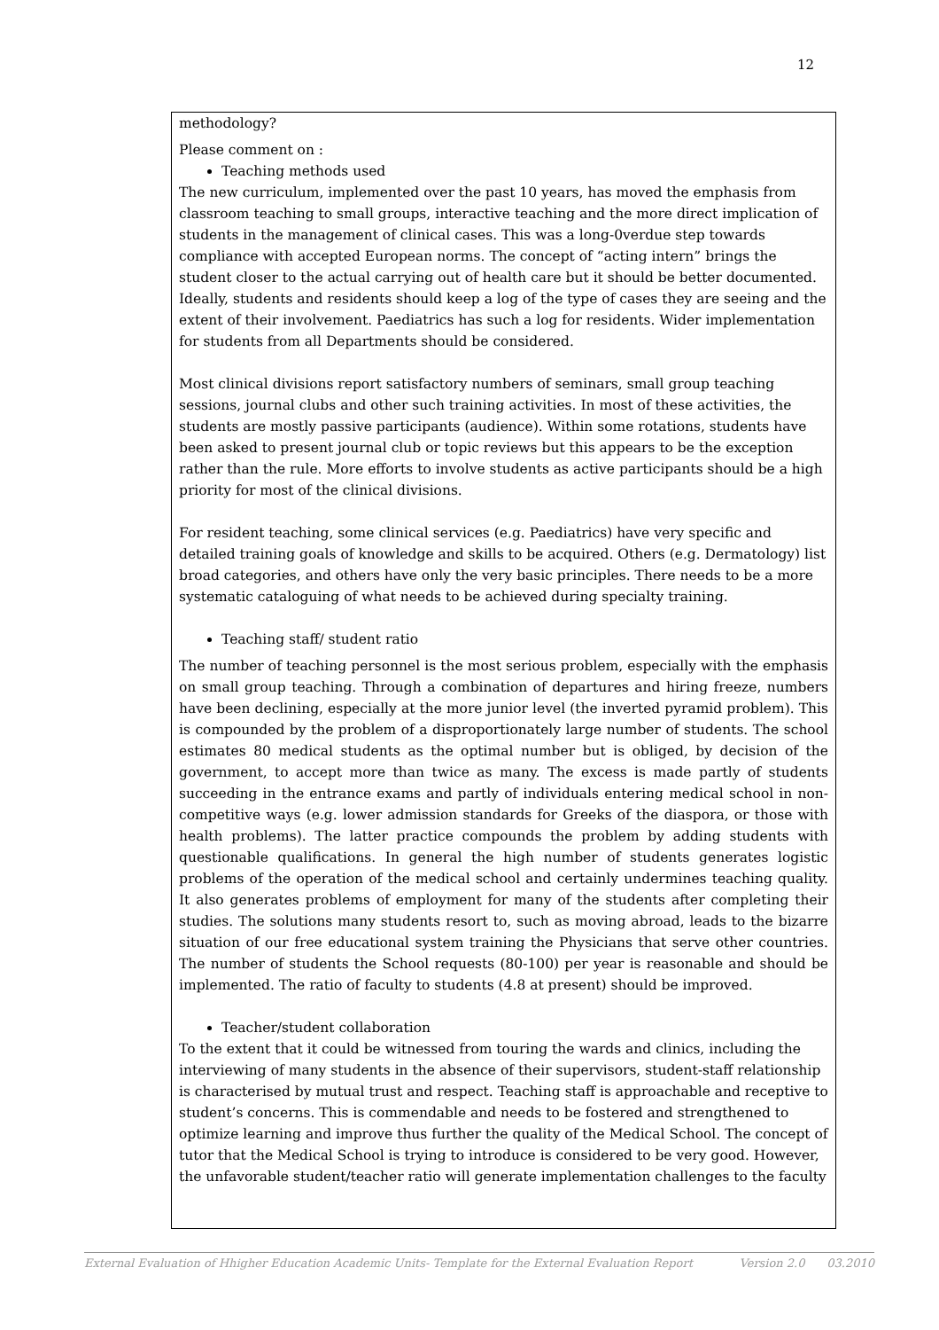12
methodology?
Please comment on :
Teaching methods used
The new curriculum, implemented over the past 10 years, has moved the emphasis from classroom teaching to small groups, interactive teaching and the more direct implication of students in the management of clinical cases. This was a long-0verdue step towards compliance with accepted European norms. The concept of “acting intern” brings the student closer to the actual carrying out of health care but it should be better documented. Ideally, students and residents should keep a log of the type of cases they are seeing and the extent of their involvement. Paediatrics has such a log for residents. Wider implementation for students from all Departments should be considered.
Most clinical divisions report satisfactory numbers of seminars, small group teaching sessions, journal clubs and other such training activities. In most of these activities, the students are mostly passive participants (audience). Within some rotations, students have been asked to present journal club or topic reviews but this appears to be the exception rather than the rule. More efforts to involve students as active participants should be a high priority for most of the clinical divisions.
For resident teaching, some clinical services (e.g. Paediatrics) have very specific and detailed training goals of knowledge and skills to be acquired. Others (e.g. Dermatology) list broad categories, and others have only the very basic principles. There needs to be a more systematic cataloguing of what needs to be achieved during specialty training.
Teaching staff/ student ratio
The number of teaching personnel is the most serious problem, especially with the emphasis on small group teaching. Through a combination of departures and hiring freeze, numbers have been declining, especially at the more junior level (the inverted pyramid problem). This is compounded by the problem of a disproportionately large number of students. The school estimates 80 medical students as the optimal number but is obliged, by decision of the government, to accept more than twice as many. The excess is made partly of students succeeding in the entrance exams and partly of individuals entering medical school in non-competitive ways (e.g. lower admission standards for Greeks of the diaspora, or those with health problems). The latter practice compounds the problem by adding students with questionable qualifications. In general the high number of students generates logistic problems of the operation of the medical school and certainly undermines teaching quality. It also generates problems of employment for many of the students after completing their studies. The solutions many students resort to, such as moving abroad, leads to the bizarre situation of our free educational system training the Physicians that serve other countries. The number of students the School requests (80-100) per year is reasonable and should be implemented. The ratio of faculty to students (4.8 at present) should be improved.
Teacher/student collaboration
To the extent that it could be witnessed from touring the wards and clinics, including the interviewing of many students in the absence of their supervisors, student-staff relationship is characterised by mutual trust and respect. Teaching staff is approachable and receptive to student’s concerns. This is commendable and needs to be fostered and strengthened to optimize learning and improve thus further the quality of the Medical School. The concept of tutor that the Medical School is trying to introduce is considered to be very good. However, the unfavorable student/teacher ratio will generate implementation challenges to the faculty
External Evaluation of Hhigher Education Academic Units- Template for the External Evaluation Report Version 2.0 03.2010